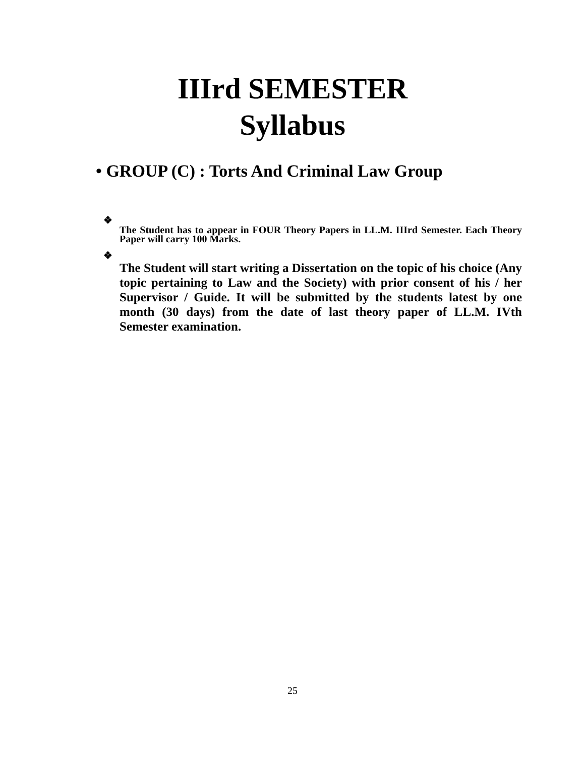IIIrd SEMESTER
Syllabus
• GROUP (C) : Torts And Criminal Law Group
❖
The Student has to appear in FOUR Theory Papers in LL.M. IIIrd Semester. Each Theory Paper will carry 100 Marks.
❖
The Student will start writing a Dissertation on the topic of his choice (Any topic pertaining to Law and the Society) with prior consent of his / her Supervisor / Guide. It will be submitted by the students latest by one month (30 days) from the date of last theory paper of LL.M. IVth Semester examination.
25